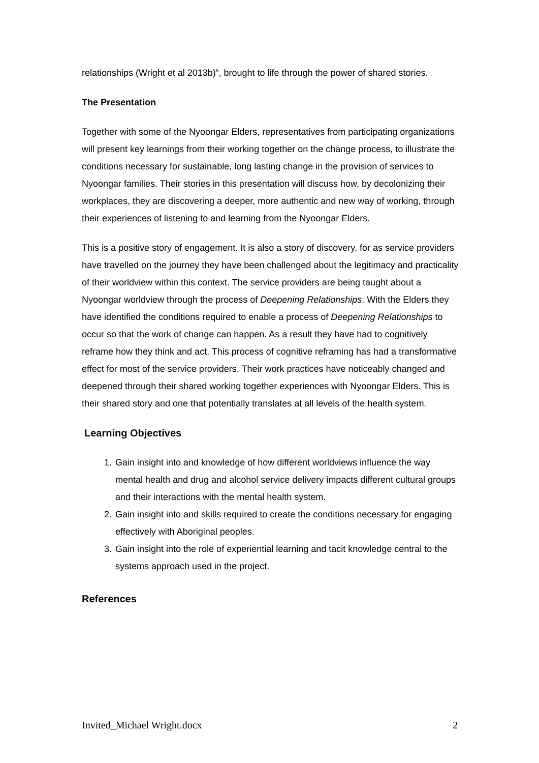relationships (Wright et al 2013b)<sup>6</sup>, brought to life through the power of shared stories.
The Presentation
Together with some of the Nyoongar Elders, representatives from participating organizations will present key learnings from their working together on the change process, to illustrate the conditions necessary for sustainable, long lasting change in the provision of services to Nyoongar families. Their stories in this presentation will discuss how, by decolonizing their workplaces, they are discovering a deeper, more authentic and new way of working, through their experiences of listening to and learning from the Nyoongar Elders.
This is a positive story of engagement. It is also a story of discovery, for as service providers have travelled on the journey they have been challenged about the legitimacy and practicality of their worldview within this context. The service providers are being taught about a Nyoongar worldview through the process of Deepening Relationships. With the Elders they have identified the conditions required to enable a process of Deepening Relationships to occur so that the work of change can happen. As a result they have had to cognitively reframe how they think and act. This process of cognitive reframing has had a transformative effect for most of the service providers. Their work practices have noticeably changed and deepened through their shared working together experiences with Nyoongar Elders. This is their shared story and one that potentially translates at all levels of the health system.
Learning Objectives
1. Gain insight into and knowledge of how different worldviews influence the way mental health and drug and alcohol service delivery impacts different cultural groups and their interactions with the mental health system.
2. Gain insight into and skills required to create the conditions necessary for engaging effectively with Aboriginal peoples.
3. Gain insight into the role of experiential learning and tacit knowledge central to the systems approach used in the project.
References
Invited_Michael Wright.docx 2